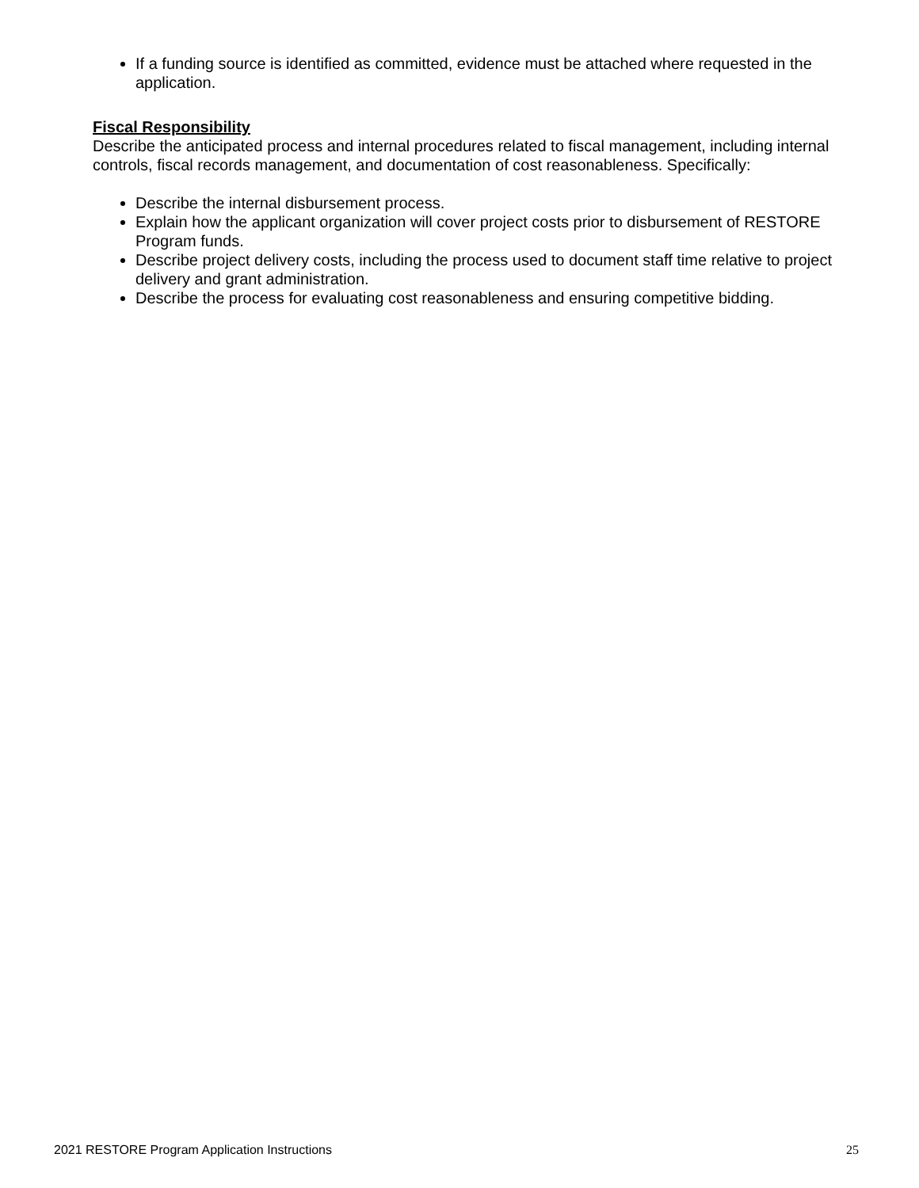If a funding source is identified as committed, evidence must be attached where requested in the application.
Fiscal Responsibility
Describe the anticipated process and internal procedures related to fiscal management, including internal controls, fiscal records management, and documentation of cost reasonableness. Specifically:
Describe the internal disbursement process.
Explain how the applicant organization will cover project costs prior to disbursement of RESTORE Program funds.
Describe project delivery costs, including the process used to document staff time relative to project delivery and grant administration.
Describe the process for evaluating cost reasonableness and ensuring competitive bidding.
2021 RESTORE Program Application Instructions 25